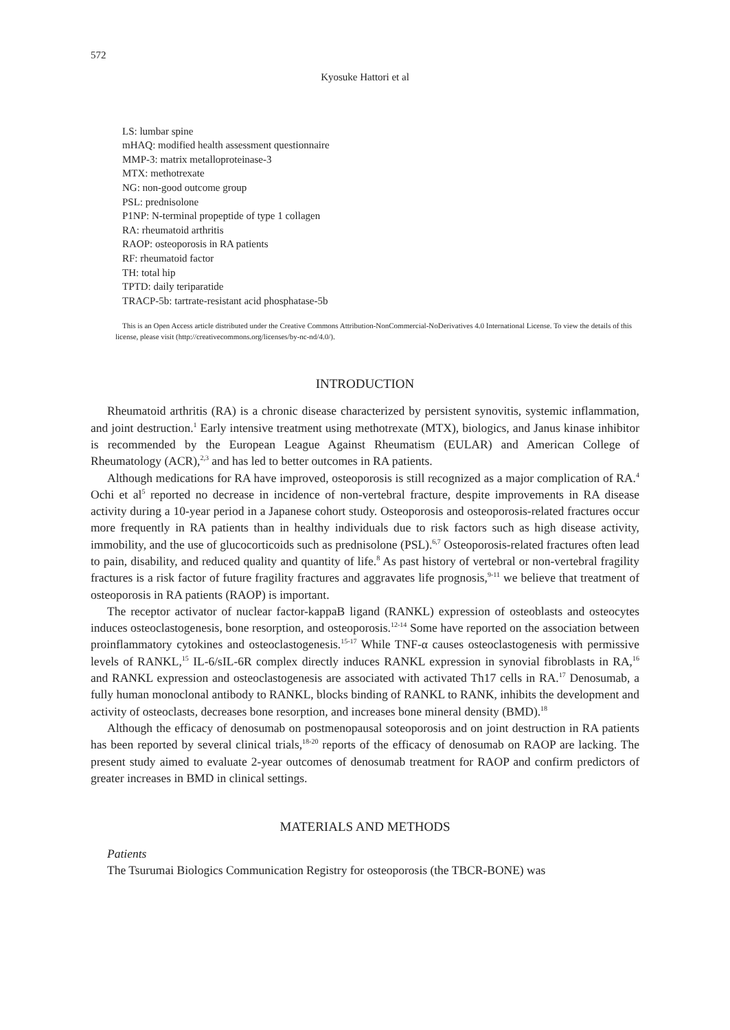572
Kyosuke Hattori et al
LS: lumbar spine
mHAQ: modified health assessment questionnaire
MMP-3: matrix metalloproteinase-3
MTX: methotrexate
NG: non-good outcome group
PSL: prednisolone
P1NP: N-terminal propeptide of type 1 collagen
RA: rheumatoid arthritis
RAOP: osteoporosis in RA patients
RF: rheumatoid factor
TH: total hip
TPTD: daily teriparatide
TRACP-5b: tartrate-resistant acid phosphatase-5b
This is an Open Access article distributed under the Creative Commons Attribution-NonCommercial-NoDerivatives 4.0 International License. To view the details of this license, please visit (http://creativecommons.org/licenses/by-nc-nd/4.0/).
INTRODUCTION
Rheumatoid arthritis (RA) is a chronic disease characterized by persistent synovitis, systemic inflammation, and joint destruction.<sup>1</sup> Early intensive treatment using methotrexate (MTX), biologics, and Janus kinase inhibitor is recommended by the European League Against Rheumatism (EULAR) and American College of Rheumatology (ACR),<sup>2,3</sup> and has led to better outcomes in RA patients.
Although medications for RA have improved, osteoporosis is still recognized as a major complication of RA.<sup>4</sup> Ochi et al<sup>5</sup> reported no decrease in incidence of non-vertebral fracture, despite improvements in RA disease activity during a 10-year period in a Japanese cohort study. Osteoporosis and osteoporosis-related fractures occur more frequently in RA patients than in healthy individuals due to risk factors such as high disease activity, immobility, and the use of glucocorticoids such as prednisolone (PSL).<sup>6,7</sup> Osteoporosis-related fractures often lead to pain, disability, and reduced quality and quantity of life.<sup>8</sup> As past history of vertebral or non-vertebral fragility fractures is a risk factor of future fragility fractures and aggravates life prognosis,<sup>9-11</sup> we believe that treatment of osteoporosis in RA patients (RAOP) is important.
The receptor activator of nuclear factor-kappaB ligand (RANKL) expression of osteoblasts and osteocytes induces osteoclastogenesis, bone resorption, and osteoporosis.<sup>12-14</sup> Some have reported on the association between proinflammatory cytokines and osteoclastogenesis.<sup>15-17</sup> While TNF-α causes osteoclastogenesis with permissive levels of RANKL,<sup>15</sup> IL-6/sIL-6R complex directly induces RANKL expression in synovial fibroblasts in RA,<sup>16</sup> and RANKL expression and osteoclastogenesis are associated with activated Th17 cells in RA.<sup>17</sup> Denosumab, a fully human monoclonal antibody to RANKL, blocks binding of RANKL to RANK, inhibits the development and activity of osteoclasts, decreases bone resorption, and increases bone mineral density (BMD).<sup>18</sup>
Although the efficacy of denosumab on postmenopausal soteoporosis and on joint destruction in RA patients has been reported by several clinical trials,<sup>18-20</sup> reports of the efficacy of denosumab on RAOP are lacking. The present study aimed to evaluate 2-year outcomes of denosumab treatment for RAOP and confirm predictors of greater increases in BMD in clinical settings.
MATERIALS AND METHODS
Patients
The Tsurumai Biologics Communication Registry for osteoporosis (the TBCR-BONE) was